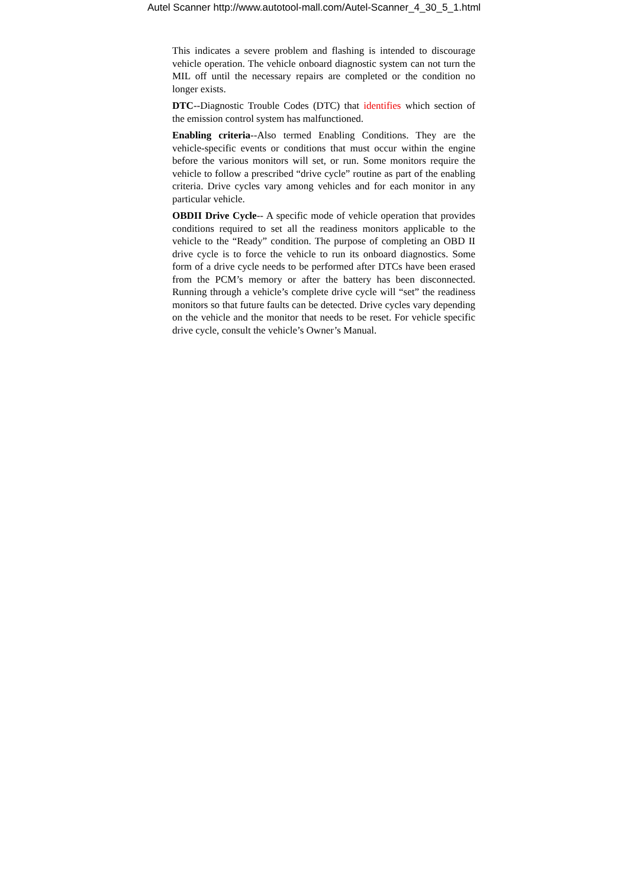Autel Scanner http://www.autotool-mall.com/Autel-Scanner_4_30_5_1.html
This indicates a severe problem and flashing is intended to discourage vehicle operation. The vehicle onboard diagnostic system can not turn the MIL off until the necessary repairs are completed or the condition no longer exists.
DTC--Diagnostic Trouble Codes (DTC) that identifies which section of the emission control system has malfunctioned.
Enabling criteria--Also termed Enabling Conditions. They are the vehicle-specific events or conditions that must occur within the engine before the various monitors will set, or run. Some monitors require the vehicle to follow a prescribed “drive cycle” routine as part of the enabling criteria. Drive cycles vary among vehicles and for each monitor in any particular vehicle.
OBDII Drive Cycle-- A specific mode of vehicle operation that provides conditions required to set all the readiness monitors applicable to the vehicle to the “Ready” condition. The purpose of completing an OBD II drive cycle is to force the vehicle to run its onboard diagnostics. Some form of a drive cycle needs to be performed after DTCs have been erased from the PCM’s memory or after the battery has been disconnected. Running through a vehicle’s complete drive cycle will “set” the readiness monitors so that future faults can be detected. Drive cycles vary depending on the vehicle and the monitor that needs to be reset. For vehicle specific drive cycle, consult the vehicle’s Owner’s Manual.